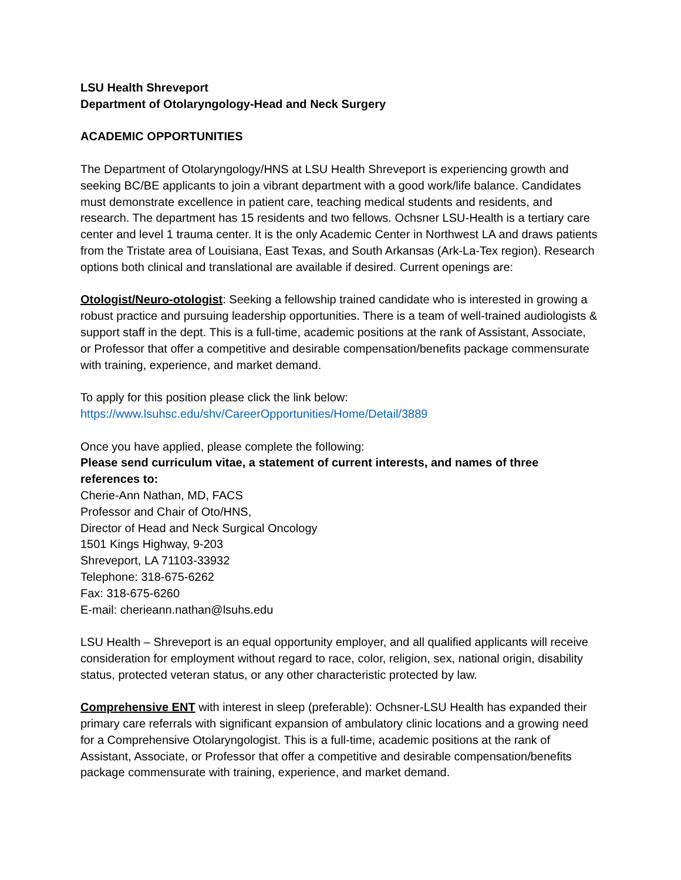LSU Health Shreveport
Department of Otolaryngology-Head and Neck Surgery
ACADEMIC OPPORTUNITIES
The Department of Otolaryngology/HNS at LSU Health Shreveport is experiencing growth and seeking BC/BE applicants to join a vibrant department with a good work/life balance. Candidates must demonstrate excellence in patient care, teaching medical students and residents, and research. The department has 15 residents and two fellows. Ochsner LSU-Health is a tertiary care center and level 1 trauma center. It is the only Academic Center in Northwest LA and draws patients from the Tristate area of Louisiana, East Texas, and South Arkansas (Ark-La-Tex region). Research options both clinical and translational are available if desired. Current openings are:
Otologist/Neuro-otologist: Seeking a fellowship trained candidate who is interested in growing a robust practice and pursuing leadership opportunities. There is a team of well-trained audiologists & support staff in the dept. This is a full-time, academic positions at the rank of Assistant, Associate, or Professor that offer a competitive and desirable compensation/benefits package commensurate with training, experience, and market demand.
To apply for this position please click the link below:
https://www.lsuhsc.edu/shv/CareerOpportunities/Home/Detail/3889
Once you have applied, please complete the following:
Please send curriculum vitae, a statement of current interests, and names of three references to:
Cherie-Ann Nathan, MD, FACS
Professor and Chair of Oto/HNS,
Director of Head and Neck Surgical Oncology
1501 Kings Highway, 9-203
Shreveport, LA 71103-33932
Telephone: 318-675-6262
Fax: 318-675-6260
E-mail: cherieann.nathan@lsuhs.edu
LSU Health – Shreveport is an equal opportunity employer, and all qualified applicants will receive consideration for employment without regard to race, color, religion, sex, national origin, disability status, protected veteran status, or any other characteristic protected by law.
Comprehensive ENT with interest in sleep (preferable): Ochsner-LSU Health has expanded their primary care referrals with significant expansion of ambulatory clinic locations and a growing need for a Comprehensive Otolaryngologist. This is a full-time, academic positions at the rank of Assistant, Associate, or Professor that offer a competitive and desirable compensation/benefits package commensurate with training, experience, and market demand.